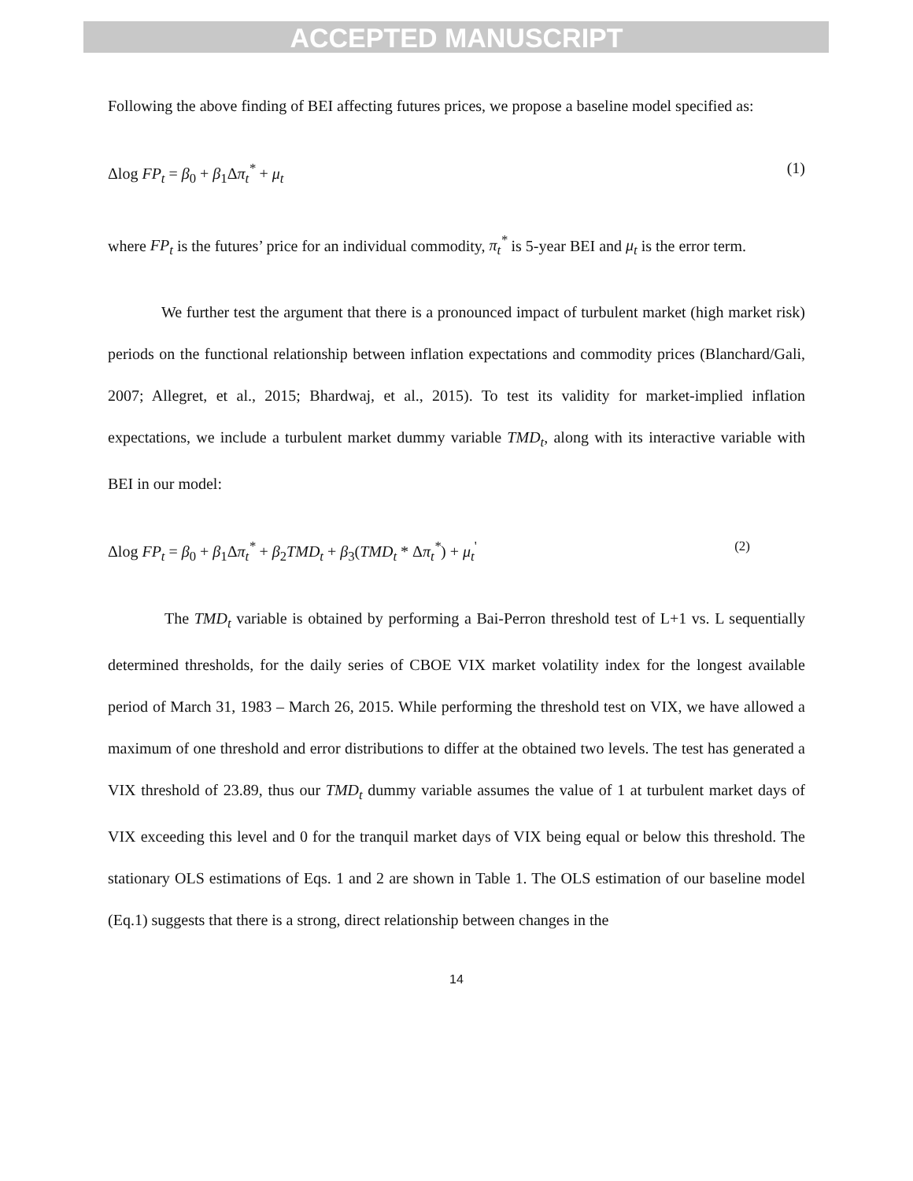ACCEPTED MANUSCRIPT
Following the above finding of BEI affecting futures prices, we propose a baseline model specified as:
Δlog FP<sub>t</sub> = β<sub>0</sub> + β<sub>1</sub>Δπ<sub>t</sub><sup>*</sup> + μ<sub>t</sub> (1)
where FP<sub>t</sub> is the futures’ price for an individual commodity, π<sub>t</sub><sup>*</sup> is 5-year BEI and μ<sub>t</sub> is the error term.
We further test the argument that there is a pronounced impact of turbulent market (high market risk) periods on the functional relationship between inflation expectations and commodity prices (Blanchard/Gali, 2007; Allegret, et al., 2015; Bhardwaj, et al., 2015). To test its validity for market-implied inflation expectations, we include a turbulent market dummy variable TMD<sub>t</sub>, along with its interactive variable with BEI in our model:
Δlog FP<sub>t</sub> = β<sub>0</sub> + β<sub>1</sub>Δπ<sub>t</sub><sup>*</sup> + β<sub>2</sub>TMD<sub>t</sub> + β<sub>3</sub>(TMD<sub>t</sub> * Δπ<sub>t</sub><sup>*</sup>) + μ<sub>t</sub><sup>'</sup> (2)
The TMD<sub>t</sub> variable is obtained by performing a Bai-Perron threshold test of L+1 vs. L sequentially determined thresholds, for the daily series of CBOE VIX market volatility index for the longest available period of March 31, 1983 – March 26, 2015. While performing the threshold test on VIX, we have allowed a maximum of one threshold and error distributions to differ at the obtained two levels. The test has generated a VIX threshold of 23.89, thus our TMD<sub>t</sub> dummy variable assumes the value of 1 at turbulent market days of VIX exceeding this level and 0 for the tranquil market days of VIX being equal or below this threshold. The stationary OLS estimations of Eqs. 1 and 2 are shown in Table 1. The OLS estimation of our baseline model (Eq.1) suggests that there is a strong, direct relationship between changes in the
14